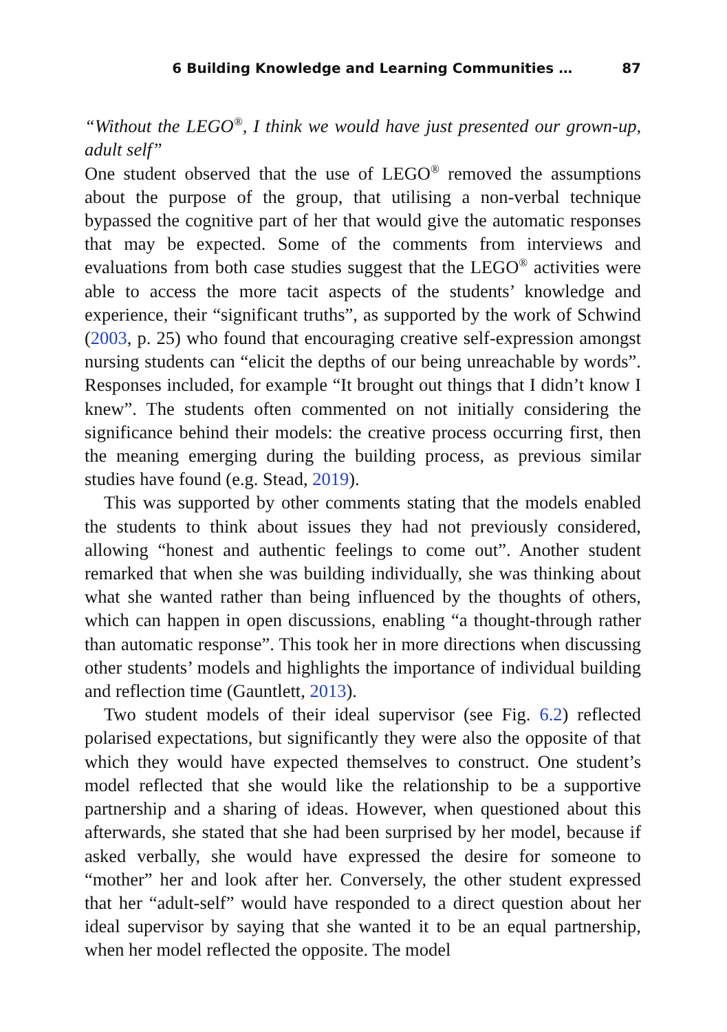6 Building Knowledge and Learning Communities … 87
“Without the LEGO<sup>®</sup>, I think we would have just presented our grown-up, adult self”
One student observed that the use of LEGO<sup>®</sup> removed the assumptions about the purpose of the group, that utilising a non-verbal technique bypassed the cognitive part of her that would give the automatic responses that may be expected. Some of the comments from interviews and evaluations from both case studies suggest that the LEGO<sup>®</sup> activities were able to access the more tacit aspects of the students’ knowledge and experience, their “significant truths”, as supported by the work of Schwind (2003, p. 25) who found that encouraging creative self-expression amongst nursing students can “elicit the depths of our being unreachable by words”. Responses included, for example “It brought out things that I didn’t know I knew”. The students often commented on not initially considering the significance behind their models: the creative process occurring first, then the meaning emerging during the building process, as previous similar studies have found (e.g. Stead, 2019).
This was supported by other comments stating that the models enabled the students to think about issues they had not previously considered, allowing “honest and authentic feelings to come out”. Another student remarked that when she was building individually, she was thinking about what she wanted rather than being influenced by the thoughts of others, which can happen in open discussions, enabling “a thought-through rather than automatic response”. This took her in more directions when discussing other students’ models and highlights the importance of individual building and reflection time (Gauntlett, 2013).
Two student models of their ideal supervisor (see Fig. 6.2) reflected polarised expectations, but significantly they were also the opposite of that which they would have expected themselves to construct. One student’s model reflected that she would like the relationship to be a supportive partnership and a sharing of ideas. However, when questioned about this afterwards, she stated that she had been surprised by her model, because if asked verbally, she would have expressed the desire for someone to “mother” her and look after her. Conversely, the other student expressed that her “adult-self” would have responded to a direct question about her ideal supervisor by saying that she wanted it to be an equal partnership, when her model reflected the opposite. The model